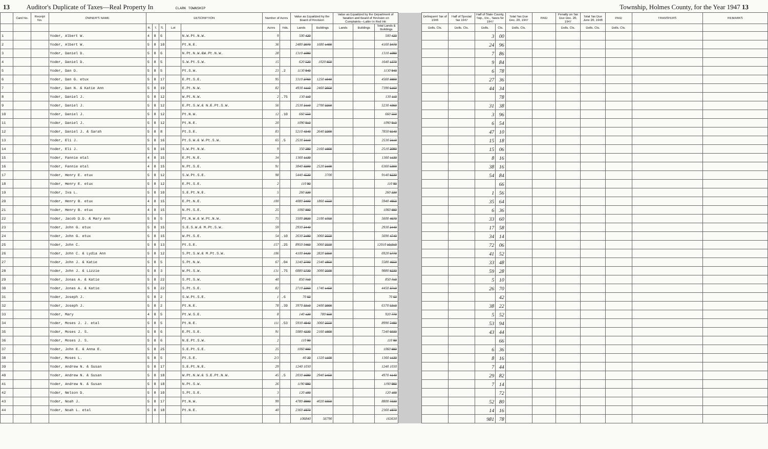13 Auditor's Duplicate of Taxes—Real Property In CLARK TOWNSHIP
Township, Holmes County, for the Year 1947 13
| | Card No. | Receipt No. | OWNER'S NAME | DESCRIPTION | | | | | Number of Acres | | Value as Equalized by the Board of Revision | | Value as Equalized by the Department of Taxation and Board of Revision on Complaints—Latter in Red Ink | | | | Delinquent Tax of 1946 | Half of Special Tax 1947 | Half of State County, Twp., Etc., Taxes for 1947 | | Total Tax Due Dec. 20, 1947 | PAID | Penalty on Tax Due Dec. 20, 1947 | Total Tax Due June 20, 1948 | PAID | TRANSFERS | REMARKS |
| --- | --- | --- | --- | --- | --- | --- | --- | --- | --- | --- | --- | --- | --- | --- | --- | --- | --- | --- | --- | --- | --- | --- | --- | --- | --- | --- | --- |
| | | | | R. | T. | S. | Lot | | Acres | Hds. | Lands | Buildings | Lands | Buildings | Total Lands & Buildings | | Dolls. Cts. | Dolls. Cts. | Dolls. | Cts. | Dolls. Cts. | | Dolls. Cts. | Dolls. Cts. | Dolls. Cts. | | |
| 1 | | | Yoder, Albert W. | 4 | 8 | 6 | | N.W.Pt.N.W. | 9 | | 500 420 | | | | 500 420 | | | | 3 | 00 | | | | | | | |
| 2 | | | Yoder, Albert W. | 5 | 8 | 10 | | Pt.N.E. | 36 | | 2480 2070 | 1680 1400 | | | 4160 3470 | | | | 24 | 96 | | | | | | | |
| 3 | | | Yoder, Daniel D. | 5 | 8 | 6 | | N.Pt.N.W.&W.Pt.N.W. | 28 | | 1310 1090 | | | | 1310 1090 | | | | 7 | 86 | | | | | | | |
| 4 | | | Yoder, Daniel D. | 5 | 8 | 5 | | S.W.Pt.S.W. | 15 | | 620 520 | 1020 850 | | | 1640 1370 | | | | 9 | 84 | | | | | | | |
| 5 | | | Yoder, Dan D. | 5 | 8 | 5 | | Pt.S.W. | 23 | .2 | 1130 940 | | | | 1130 940 | | | | 6 | 78 | | | | | | | |
| 6 | | | Yoder, Dan G. etux | 5 | 8 | 17 | | E.Pt.S.E. | 95 | | 3310 2760 | 1250 1040 | | | 4560 3800 | | | | 27 | 36 | | | | | | | |
| 7 | | | Yoder, Dan N. & Katie Ann | 5 | 8 | 19 | | E.Pt.N.W. | 82 | | 4930 4110 | 2460 2050 | | | 7390 6160 | | | | 44 | 34 | | | | | | | |
| 8 | | | Yoder, Daniel J. | 5 | 8 | 12 | | W.Pt.N.W. | 2 | .75 | 130 110 | | | | 130 110 | | | | | 78 | | | | | | | |
| 9 | | | Yoder, Daniel J. | 5 | 8 | 12 | | E.Pt.S.W.& N.E.Pt.S.W. | 56 | | 2530 2110 | 2700 2250 | | | 5230 4360 | | | | 31 | 38 | | | | | | | |
| 10 | | | Yoder, Daniel J. | 5 | 8 | 12 | | Pt.N.W. | 12 | .10 | 660 550 | | | | 660 550 | | | | 3 | 96 | | | | | | | |
| 11 | | | Yoder, Daniel J. | 5 | 8 | 12 | | Pt.N.E. | 20 | | 1090 910 | | | | 1090 910 | | | | 6 | 54 | | | | | | | |
| 12 | | | Yoder, Daniel J. & Sarah | 5 | 8 | 8 | | Pt.S.E. | 83 | | 5210 4340 | 2640 2200 | | | 7850 6540 | | | | 47 | 10 | | | | | | | |
| 13 | | | Yoder, Eli J. | 5 | 8 | 16 | | Pt.S.W.& W.Pt.S.W. | 65 | .5 | 2530 2110 | | | | 2530 2110 | | | | 15 | 18 | | | | | | | |
| 14 | | | Yoder, Eli J. | 5 | 8 | 16 | | S.W.Pt.N.W. | 9 | | 350 290 | 2160 1800 | | | 2510 2090 | | | | 15 | 06 | | | | | | | |
| 15 | | | Yoder, Fannie etal | 4 | 8 | 15 | | E.Pt.N.E. | 34 | | 1360 1130 | | | | 1360 1130 | | | | 8 | 16 | | | | | | | |
| 16 | | | Yoder, Fannie etal | 4 | 8 | 15 | | N.Pt.S.E. | 91 | | 3840 3200 | 2520 2100 | | | 6360 5300 | | | | 38 | 16 | | | | | | | |
| 17 | | | Yoder, Henry E. etux | 5 | 8 | 12 | | S.W.Pt.S.E. | 98 | | 5440 4530 | 3700 | | | 9140 8230 | | | | 54 | 84 | | | | | | | |
| 18 | | | Yoder, Henry E. etux | 5 | 8 | 12 | | E.Pt.S.E. | 2 | | 110 90 | | | | 110 90 | | | | | 66 | | | | | | | |
| 19 | | | Yoder, Iva L. | 5 | 8 | 10 | | S.E.Pt.N.E. | 5 | | 260 220 | | | | 260 220 | | | | 1 | 56 | | | | | | | |
| 20 | | | Yoder, Henry B. etux | 4 | 8 | 15 | | E.Pt.N.E. | 100 | | 4080 3400 | 1860 1550 | | | 5940 4950 | | | | 35 | 64 | | | | | | | |
| 21 | | | Yoder, Henry B. etux | 4 | 8 | 15 | | N.Pt.S.E. | 25 | | 1060 880 | | | | 1060 880 | | | | 6 | 36 | | | | | | | |
| 22 | | | Yoder, Jacob D.D. & Mary Ann | 5 | 8 | 5 | | Pt.N.W.& W.Pt.N.W. | 75 | | 3500 2920 | 2100 1750 | | | 5600 4670 | | | | 33 | 60 | | | | | | | |
| 23 | | | Yoder, John G. etux | 5 | 8 | 15 | | S.E.S.W.& M.Pt.S.W. | 59 | | 2930 2440 | | | | 2930 2440 | | | | 17 | 58 | | | | | | | |
| 24 | | | Yoder, John G. etux | 5 | 8 | 15 | | W.Pt.S.E. | 54 | .10 | 2630 2190 | 3060 2550 | | | 5690 4740 | | | | 34 | 14 | | | | | | | |
| 25 | | | Yoder, John C. | 5 | 8 | 13 | | Pt.S.E. | 157 | .25 | 8950 7460 | 3060 2550 | | | 12010 10,010 | | | | 72 | 06 | | | | | | | |
| 26 | | | Yoder, John C. & Lydia Ann | 5 | 8 | 12 | | S.Pt.S.W.& M.Pt.S.W. | 106 | | 4100 3420 | 2820 2350 | | | 6920 5770 | | | | 41 | 52 | | | | | | | |
| 27 | | | Yoder, John J. & Katie | 5 | 8 | 5 | | S.Pt.N.W. | 67 | .04 | 3240 2700 | 2340 1950 | | | 5580 4650 | | | | 33 | 48 | | | | | | | |
| 28 | | | Yoder, John J. & Lizzie | 5 | 8 | 3 | | W.Pt.S.W. | 131 | .75 | 6880 5730 | 3000 2500 | | | 9880 8230 | | | | 59 | 28 | | | | | | | |
| 29 | | | Yoder, Jonas A. & Katie | 5 | 8 | 22 | | S.Pt.S.W. | 40 | | 850 710 | | | | 850 710 | | | | 5 | 10 | | | | | | | |
| 30 | | | Yoder, Jonas A. & Katie | 5 | 8 | 22 | | S.Pt.S.E. | 82 | | 2710 2260 | 1740 1450 | | | 4450 3710 | | | | 26 | 70 | | | | | | | |
| 31 | | | Yoder, Joseph J. | 5 | 8 | 2 | | S.W.Pt.S.E. | 1 | .6 | 70 60 | | | | 70 60 | | | | | 42 | | | | | | | |
| 32 | | | Yoder, Joseph J. | 5 | 8 | 2 | | Pt.N.E. | 78 | .39 | 3970 3310 | 2400 2000 | | | 6370 5310 | | | | 38 | 22 | | | | | | | |
| 33 | | | Yoder, Mary | 4 | 8 | 5 | | Pt.W.S.E. | 8 | | 140 120 | 780 650 | | | 920 770 | | | | 5 | 52 | | | | | | | |
| 34 | | | Yoder, Moses J. J. etal | 5 | 8 | 5 | | Pt.N.E. | 111 | .53 | 5930 4940 | 3060 2550 | | | 8990 7490 | | | | 53 | 94 | | | | | | | |
| 35 | | | Yoder, Moses J. S. | 5 | 8 | 6 | | E.Pt.S.E. | 91 | | 5080 4230 | 2160 1800 | | | 7240 6030 | | | | 43 | 44 | | | | | | | |
| 36 | | | Yoder, Moses J. S. | 5 | 8 | 6 | | N.E.Pt.S.W. | 2 | | 110 90 | | | | 110 90 | | | | | 66 | | | | | | | |
| 37 | | | Yoder, John E. & Anna E. | 5 | 8 | 25 | | S.E.Pt.S.E. | 25 | | 1060 880 | | | | 1060 880 | | | | 6 | 36 | | | | | | | |
| 38 | | | Yoder, Moses L. | 5 | 8 | 5 | | Pt.S.E. | 2/3 | | 40 30 | 1320 1100 | | | 1360 1130 | | | | 8 | 16 | | | | | | | |
| 39 | | | Yoder, Andrew N. & Susan | 5 | 8 | 17 | | S.E.Pt.N.E. | 29 | | 1240 1030 | | | | 1240 1030 | | | | 7 | 44 | | | | | | | |
| 40 | | | Yoder, Andrew N. & Susan | 5 | 8 | 18 | | W.Pt.N.W.& S.E.Pt.N.W. | 45 | .5 | 2030 1690 | 2940 2450 | | | 4970 4140 | | | | 29 | 82 | | | | | | | |
| 41 | | | Yoder, Andrew N. & Susan | 5 | 8 | 18 | | N.Pt.S.W. | 26 | | 1190 990 | | | | 1190 990 | | | | 7 | 14 | | | | | | | |
| 42 | | | Yoder, Nelson D. | 5 | 8 | 10 | | S.Pt.S.E. | 3 | | 120 100 | | | | 120 100 | | | | | 72 | | | | | | | |
| 43 | | | Yoder, Noah J. | 5 | 8 | 17 | | Pt.N.W. | 99 | | 4780 3980 | 4020 3350 | | | 8800 7330 | | | | 52 | 80 | | | | | | | |
| 44 | | | Yoder, Noah L. etal | 5 | 8 | 18 | | Pt.N.E. | 40 | | 2360 1970 | | | | 2360 1970 | | | | 14 | 16 | | | | | | | |
| | | | | | | | | | | | 106840 | 56790 | | | 163630 | | | | 981 | 78 | | | | | | | |